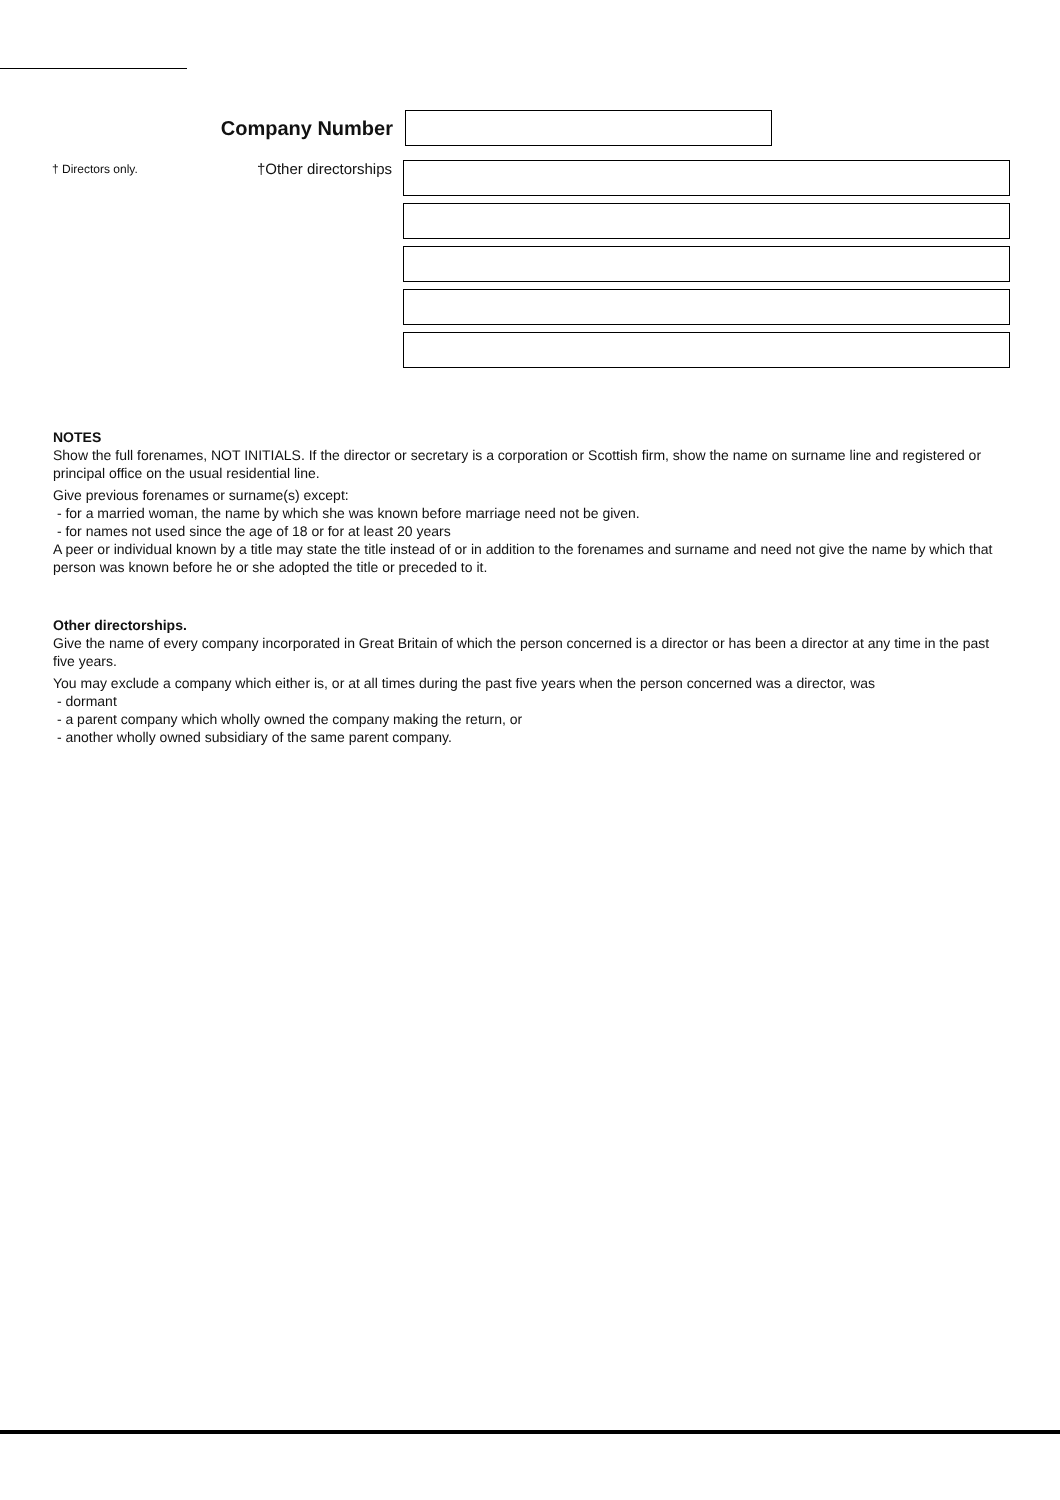Company Number
† Directors only.
†Other directorships
NOTES
Show the full forenames, NOT INITIALS. If the director or secretary is a corporation or Scottish firm, show the name on surname line and registered or principal office on the usual residential line.
Give previous forenames or surname(s) except:
- for a married woman, the name by which she was known before marriage need not be given.
- for names not used since the age of 18 or for at least 20 years
A peer or individual known by a title may state the title instead of or in addition to the forenames and surname and need not give the name by which that person was known before he or she adopted the title or preceded to it.
Other directorships.
Give the name of every company incorporated in Great Britain of which the person concerned is a director or has been a director at any time in the past five years.
You may exclude a company which either is, or at all times during the past five years when the person concerned was a director, was
- dormant
- a parent company which wholly owned the company making the return, or
- another wholly owned subsidiary of the same parent company.